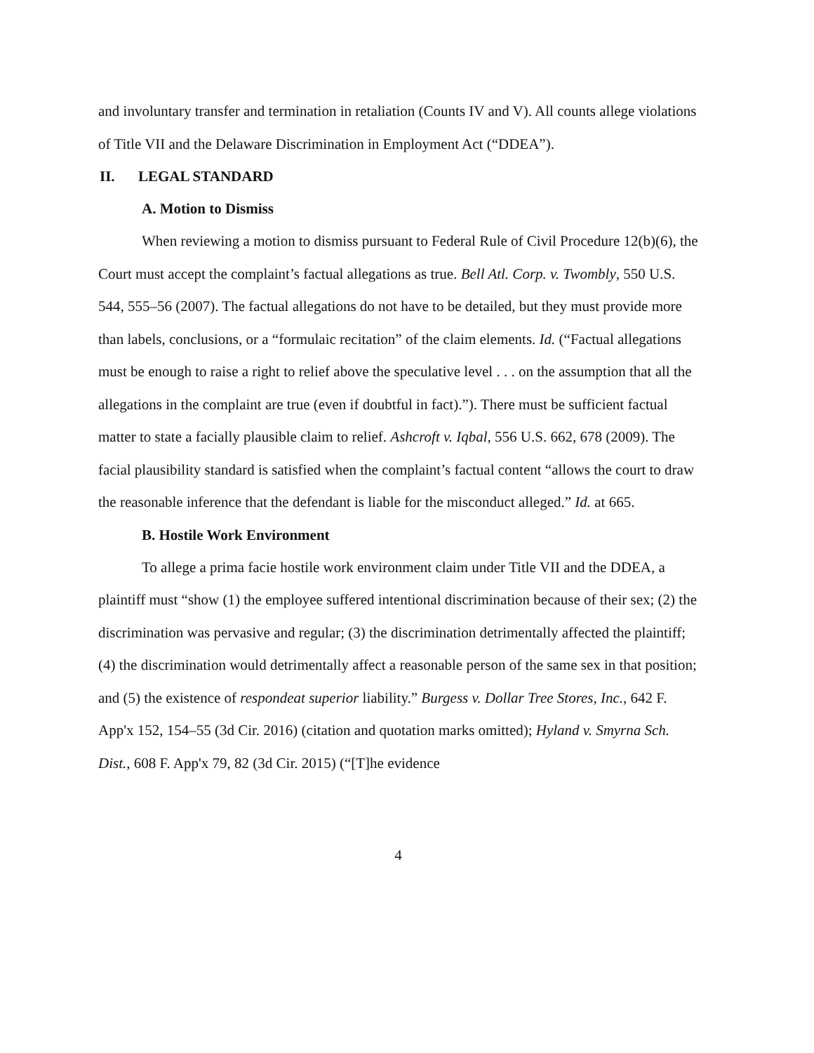and involuntary transfer and termination in retaliation (Counts IV and V). All counts allege violations of Title VII and the Delaware Discrimination in Employment Act (“DDEA”).
II. LEGAL STANDARD
A. Motion to Dismiss
When reviewing a motion to dismiss pursuant to Federal Rule of Civil Procedure 12(b)(6), the Court must accept the complaint’s factual allegations as true. Bell Atl. Corp. v. Twombly, 550 U.S. 544, 555–56 (2007). The factual allegations do not have to be detailed, but they must provide more than labels, conclusions, or a “formulaic recitation” of the claim elements. Id. (“Factual allegations must be enough to raise a right to relief above the speculative level . . . on the assumption that all the allegations in the complaint are true (even if doubtful in fact).”). There must be sufficient factual matter to state a facially plausible claim to relief. Ashcroft v. Iqbal, 556 U.S. 662, 678 (2009). The facial plausibility standard is satisfied when the complaint’s factual content “allows the court to draw the reasonable inference that the defendant is liable for the misconduct alleged.” Id. at 665.
B. Hostile Work Environment
To allege a prima facie hostile work environment claim under Title VII and the DDEA, a plaintiff must “show (1) the employee suffered intentional discrimination because of their sex; (2) the discrimination was pervasive and regular; (3) the discrimination detrimentally affected the plaintiff; (4) the discrimination would detrimentally affect a reasonable person of the same sex in that position; and (5) the existence of respondeat superior liability.” Burgess v. Dollar Tree Stores, Inc., 642 F. App'x 152, 154–55 (3d Cir. 2016) (citation and quotation marks omitted); Hyland v. Smyrna Sch. Dist., 608 F. App'x 79, 82 (3d Cir. 2015) (“[T]he evidence
4